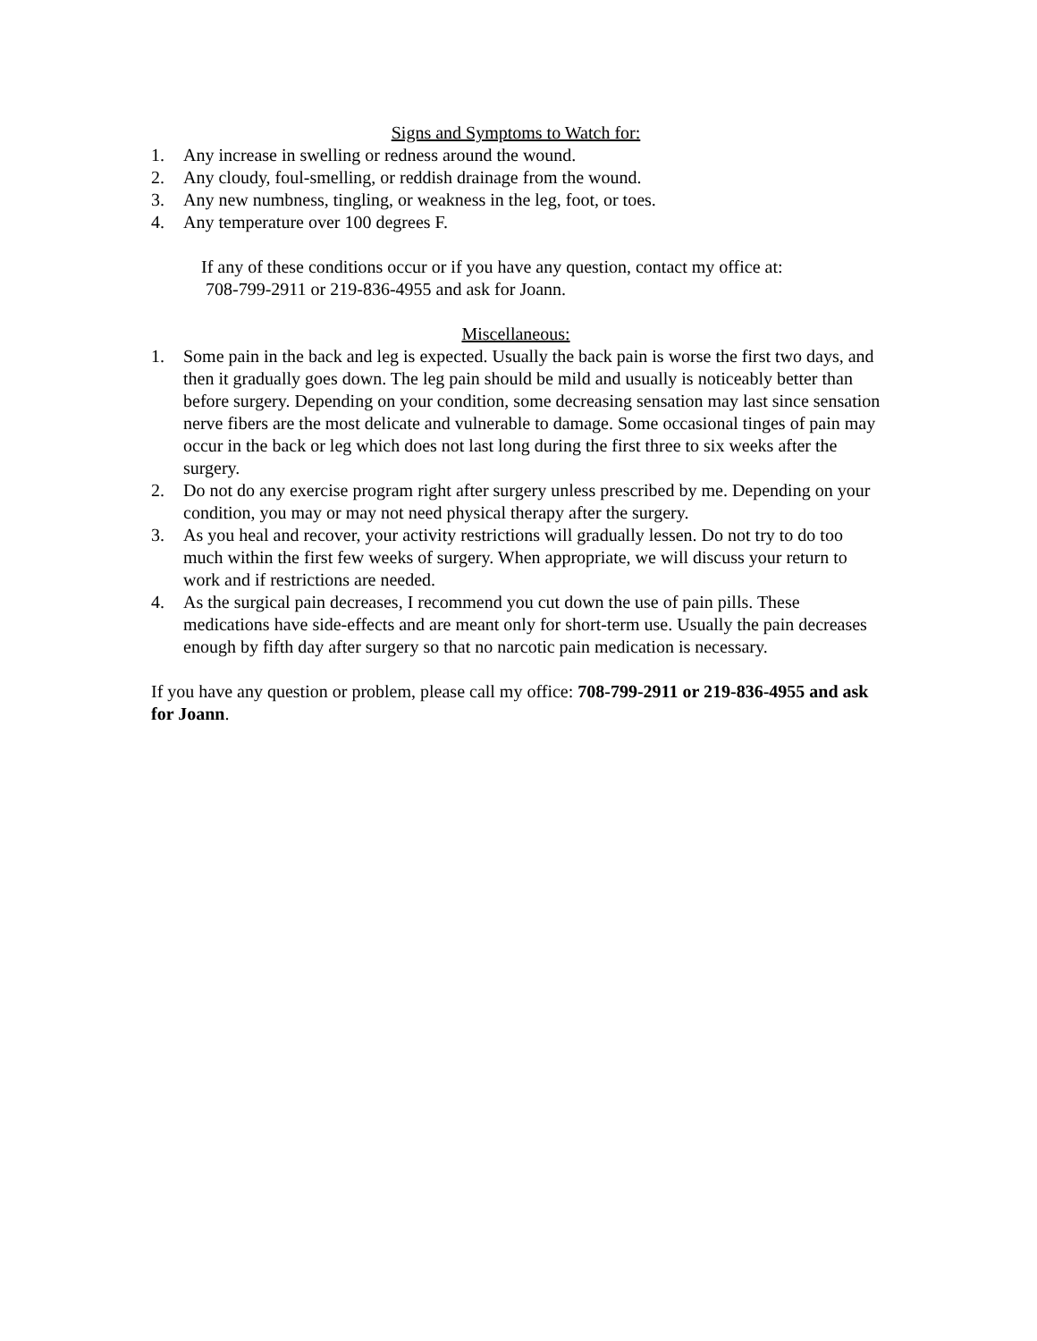Signs and Symptoms to Watch for:
1. Any increase in swelling or redness around the wound.
2. Any cloudy, foul-smelling, or reddish drainage from the wound.
3. Any new numbness, tingling, or weakness in the leg, foot, or toes.
4. Any temperature over 100 degrees F.
If any of these conditions occur or if you have any question, contact my office at:
708-799-2911 or 219-836-4955 and ask for Joann.
Miscellaneous:
1. Some pain in the back and leg is expected. Usually the back pain is worse the first two days, and then it gradually goes down. The leg pain should be mild and usually is noticeably better than before surgery. Depending on your condition, some decreasing sensation may last since sensation nerve fibers are the most delicate and vulnerable to damage. Some occasional tinges of pain may occur in the back or leg which does not last long during the first three to six weeks after the surgery.
2. Do not do any exercise program right after surgery unless prescribed by me. Depending on your condition, you may or may not need physical therapy after the surgery.
3. As you heal and recover, your activity restrictions will gradually lessen. Do not try to do too much within the first few weeks of surgery. When appropriate, we will discuss your return to work and if restrictions are needed.
4. As the surgical pain decreases, I recommend you cut down the use of pain pills. These medications have side-effects and are meant only for short-term use. Usually the pain decreases enough by fifth day after surgery so that no narcotic pain medication is necessary.
If you have any question or problem, please call my office: 708-799-2911 or 219-836-4955 and ask for Joann.